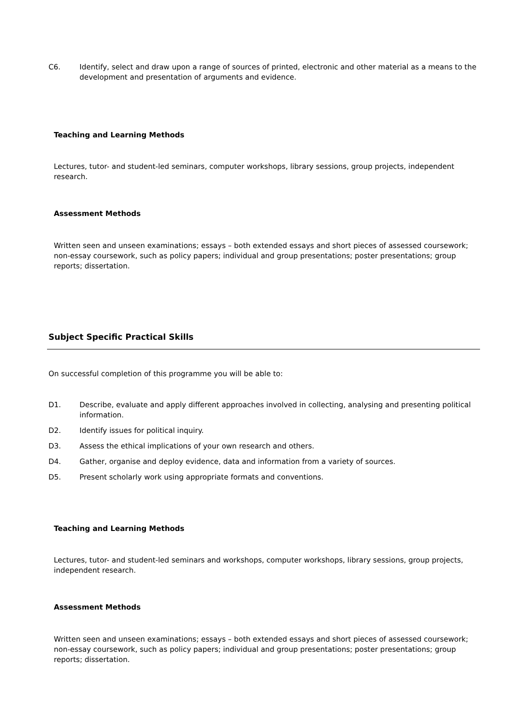C6. Identify, select and draw upon a range of sources of printed, electronic and other material as a means to the development and presentation of arguments and evidence.
Teaching and Learning Methods
Lectures, tutor- and student-led seminars, computer workshops, library sessions, group projects, independent research.
Assessment Methods
Written seen and unseen examinations; essays – both extended essays and short pieces of assessed coursework; non-essay coursework, such as policy papers; individual and group presentations; poster presentations; group reports; dissertation.
Subject Specific Practical Skills
On successful completion of this programme you will be able to:
D1. Describe, evaluate and apply different approaches involved in collecting, analysing and presenting political information.
D2. Identify issues for political inquiry.
D3. Assess the ethical implications of your own research and others.
D4. Gather, organise and deploy evidence, data and information from a variety of sources.
D5. Present scholarly work using appropriate formats and conventions.
Teaching and Learning Methods
Lectures, tutor- and student-led seminars and workshops, computer workshops, library sessions, group projects, independent research.
Assessment Methods
Written seen and unseen examinations; essays – both extended essays and short pieces of assessed coursework; non-essay coursework, such as policy papers; individual and group presentations; poster presentations; group reports; dissertation.